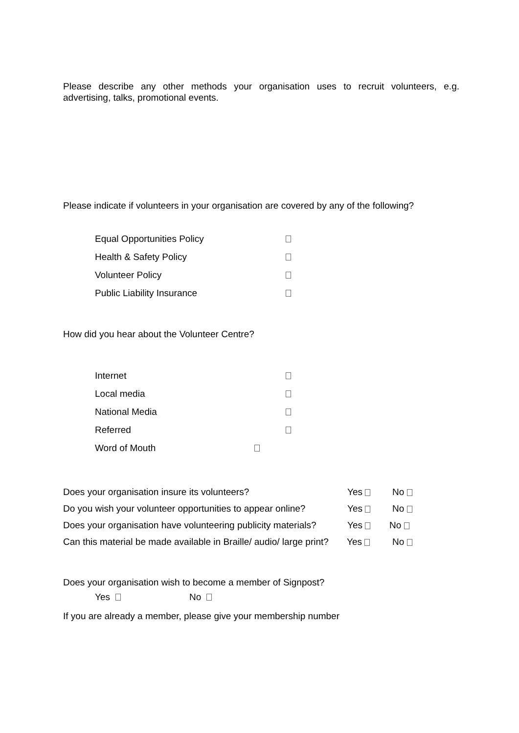Please describe any other methods your organisation uses to recruit volunteers, e.g. advertising, talks, promotional events.
Please indicate if volunteers in your organisation are covered by any of the following?
Equal Opportunities Policy
Health & Safety Policy
Volunteer Policy
Public Liability Insurance
How did you hear about the Volunteer Centre?
Internet
Local media
National Media
Referred
Word of Mouth
Does your organisation insure its volunteers? Yes No
Do you wish your volunteer opportunities to appear online? Yes No
Does your organisation have volunteering publicity materials? Yes No
Can this material be made available in Braille/ audio/ large print? Yes No
Does your organisation wish to become a member of Signpost?
Yes No
If you are already a member, please give your membership number